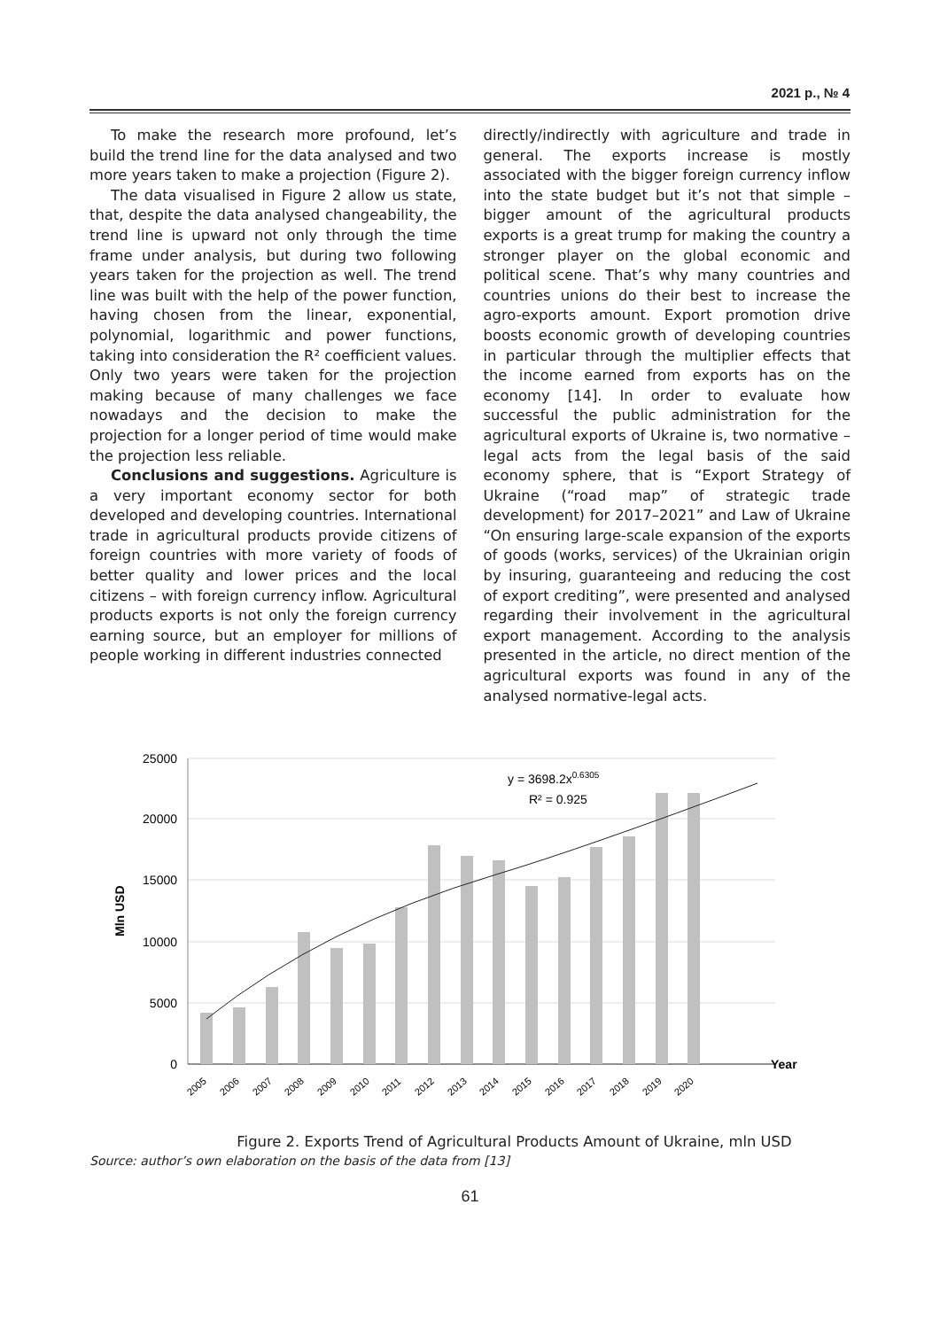2021 р., № 4
To make the research more profound, let’s build the trend line for the data analysed and two more years taken to make a projection (Figure 2).
The data visualised in Figure 2 allow us state, that, despite the data analysed changeability, the trend line is upward not only through the time frame under analysis, but during two following years taken for the projection as well. The trend line was built with the help of the power function, having chosen from the linear, exponential, polynomial, logarithmic and power functions, taking into consideration the R² coefficient values. Only two years were taken for the projection making because of many challenges we face nowadays and the decision to make the projection for a longer period of time would make the projection less reliable.
Conclusions and suggestions. Agriculture is a very important economy sector for both developed and developing countries. International trade in agricultural products provide citizens of foreign countries with more variety of foods of better quality and lower prices and the local citizens – with foreign currency inflow. Agricultural products exports is not only the foreign currency earning source, but an employer for millions of people working in different industries connected
directly/indirectly with agriculture and trade in general. The exports increase is mostly associated with the bigger foreign currency inflow into the state budget but it’s not that simple – bigger amount of the agricultural products exports is a great trump for making the country a stronger player on the global economic and political scene. That’s why many countries and countries unions do their best to increase the agro-exports amount. Export promotion drive boosts economic growth of developing countries in particular through the multiplier effects that the income earned from exports has on the economy [14]. In order to evaluate how successful the public administration for the agricultural exports of Ukraine is, two normative – legal acts from the legal basis of the said economy sphere, that is “Export Strategy of Ukraine (“road map” of strategic trade development) for 2017–2021” and Law of Ukraine “On ensuring large-scale expansion of the exports of goods (works, services) of the Ukrainian origin by insuring, guaranteeing and reducing the cost of export crediting”, were presented and analysed regarding their involvement in the agricultural export management. According to the analysis presented in the article, no direct mention of the agricultural exports was found in any of the analysed normative-legal acts.
25000
20000
15000
10000
5000
0
Year
Mln USD
y = 3698.2x0.6305
R² = 0.925
2005
2006
2007
2008
2009
2010
2011
2012
2013
2014
2015
2016
2017
2018
2019
2020
Figure 2. Exports Trend of Agricultural Products Amount of Ukraine, mln USD
Source: author’s own elaboration on the basis of the data from [13]
61